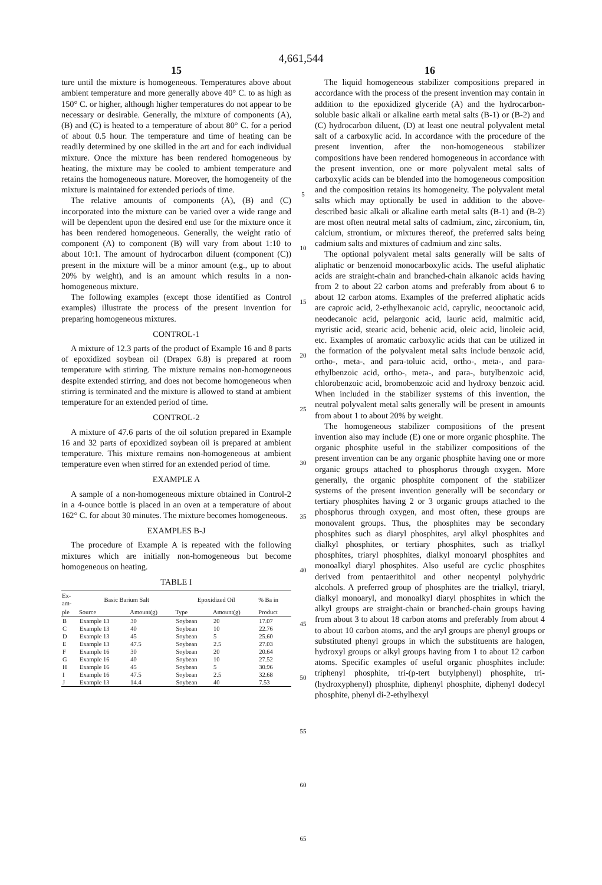4,661,544
15
ture until the mixture is homogeneous. Temperatures above about ambient temperature and more generally above 40° C. to as high as 150° C. or higher, although higher temperatures do not appear to be necessary or desirable. Generally, the mixture of components (A), (B) and (C) is heated to a temperature of about 80° C. for a period of about 0.5 hour. The temperature and time of heating can be readily determined by one skilled in the art and for each individual mixture. Once the mixture has been rendered homogeneous by heating, the mixture may be cooled to ambient temperature and retains the homogeneous nature. Moreover, the homogeneity of the mixture is maintained for extended periods of time.
The relative amounts of components (A), (B) and (C) incorporated into the mixture can be varied over a wide range and will be dependent upon the desired end use for the mixture once it has been rendered homogeneous. Generally, the weight ratio of component (A) to component (B) will vary from about 1:10 to about 10:1. The amount of hydrocarbon diluent (component (C)) present in the mixture will be a minor amount (e.g., up to about 20% by weight), and is an amount which results in a non-homogeneous mixture.
The following examples (except those identified as Control examples) illustrate the process of the present invention for preparing homogeneous mixtures.
CONTROL-1
A mixture of 12.3 parts of the product of Example 16 and 8 parts of epoxidized soybean oil (Drapex 6.8) is prepared at room temperature with stirring. The mixture remains non-homogeneous despite extended stirring, and does not become homogeneous when stirring is terminated and the mixture is allowed to stand at ambient temperature for an extended period of time.
CONTROL-2
A mixture of 47.6 parts of the oil solution prepared in Example 16 and 32 parts of epoxidized soybean oil is prepared at ambient temperature. This mixture remains non-homogeneous at ambient temperature even when stirred for an extended period of time.
EXAMPLE A
A sample of a non-homogeneous mixture obtained in Control-2 in a 4-ounce bottle is placed in an oven at a temperature of about 162° C. for about 30 minutes. The mixture becomes homogeneous.
EXAMPLES B-J
The procedure of Example A is repeated with the following mixtures which are initially non-homogeneous but become homogeneous on heating.
TABLE I
| Ex- am- | Basic Barium Salt | | Epoxidized Oil | | % Ba in |
| --- | --- | --- | --- | --- | --- |
| ple | Source | Amount(g) | Type | Amount(g) | Product |
| B | Example 13 | 30 | Soybean | 20 | 17.07 |
| C | Example 13 | 40 | Soybean | 10 | 22.76 |
| D | Example 13 | 45 | Soybean | 5 | 25.60 |
| E | Example 13 | 47.5 | Soybean | 2.5 | 27.03 |
| F | Example 16 | 30 | Soybean | 20 | 20.64 |
| G | Example 16 | 40 | Soybean | 10 | 27.52 |
| H | Example 16 | 45 | Soybean | 5 | 30.96 |
| I | Example 16 | 47.5 | Soybean | 2.5 | 32.68 |
| J | Example 13 | 14.4 | Soybean | 40 | 7.53 |
5
10
15
20
25
30
35
40
45
50
55
60
65
16
The liquid homogeneous stabilizer compositions prepared in accordance with the process of the present invention may contain in addition to the epoxidized glyceride (A) and the hydrocarbon-soluble basic alkali or alkaline earth metal salts (B-1) or (B-2) and (C) hydrocarbon diluent, (D) at least one neutral polyvalent metal salt of a carboxylic acid. In accordance with the procedure of the present invention, after the non-homogeneous stabilizer compositions have been rendered homogeneous in accordance with the present invention, one or more polyvalent metal salts of carboxylic acids can be blended into the homogeneous composition and the composition retains its homogeneity. The polyvalent metal salts which may optionally be used in addition to the above-described basic alkali or alkaline earth metal salts (B-1) and (B-2) are most often neutral metal salts of cadmium, zinc, zirconium, tin, calcium, strontium, or mixtures thereof, the preferred salts being cadmium salts and mixtures of cadmium and zinc salts.
The optional polyvalent metal salts generally will be salts of aliphatic or benzenoid monocarboxylic acids. The useful aliphatic acids are straight-chain and branched-chain alkanoic acids having from 2 to about 22 carbon atoms and preferably from about 6 to about 12 carbon atoms. Examples of the preferred aliphatic acids are caproic acid, 2-ethylhexanoic acid, caprylic, neooctanoic acid, neodecanoic acid, pelargonic acid, lauric acid, malmitic acid, myristic acid, stearic acid, behenic acid, oleic acid, linoleic acid, etc. Examples of aromatic carboxylic acids that can be utilized in the formation of the polyvalent metal salts include benzoic acid, ortho-, meta-, and para-toluic acid, ortho-, meta-, and para-ethylbenzoic acid, ortho-, meta-, and para-, butylbenzoic acid, chlorobenzoic acid, bromobenzoic acid and hydroxy benzoic acid. When included in the stabilizer systems of this invention, the neutral polyvalent metal salts generally will be present in amounts from about 1 to about 20% by weight.
The homogeneous stabilizer compositions of the present invention also may include (E) one or more organic phosphite. The organic phosphite useful in the stabilizer compositions of the present invention can be any organic phosphite having one or more organic groups attached to phosphorus through oxygen. More generally, the organic phosphite component of the stabilizer systems of the present invention generally will be secondary or tertiary phosphites having 2 or 3 organic groups attached to the phosphorus through oxygen, and most often, these groups are monovalent groups. Thus, the phosphites may be secondary phosphites such as diaryl phosphites, aryl alkyl phosphites and dialkyl phosphites, or tertiary phosphites, such as trialkyl phosphites, triaryl phosphites, dialkyl monoaryl phosphites and monoalkyl diaryl phosphites. Also useful are cyclic phosphites derived from pentaerithitol and other neopentyl polyhydric alcohols. A preferred group of phosphites are the trialkyl, triaryl, dialkyl monoaryl, and monoalkyl diaryl phosphites in which the alkyl groups are straight-chain or branched-chain groups having from about 3 to about 18 carbon atoms and preferably from about 4 to about 10 carbon atoms, and the aryl groups are phenyl groups or substituted phenyl groups in which the substituents are halogen, hydroxyl groups or alkyl groups having from 1 to about 12 carbon atoms. Specific examples of useful organic phosphites include: triphenyl phosphite, tri-(p-tert butylphenyl) phosphite, tri-(hydroxyphenyl) phosphite, diphenyl phosphite, diphenyl dodecyl phosphite, phenyl di-2-ethylhexyl